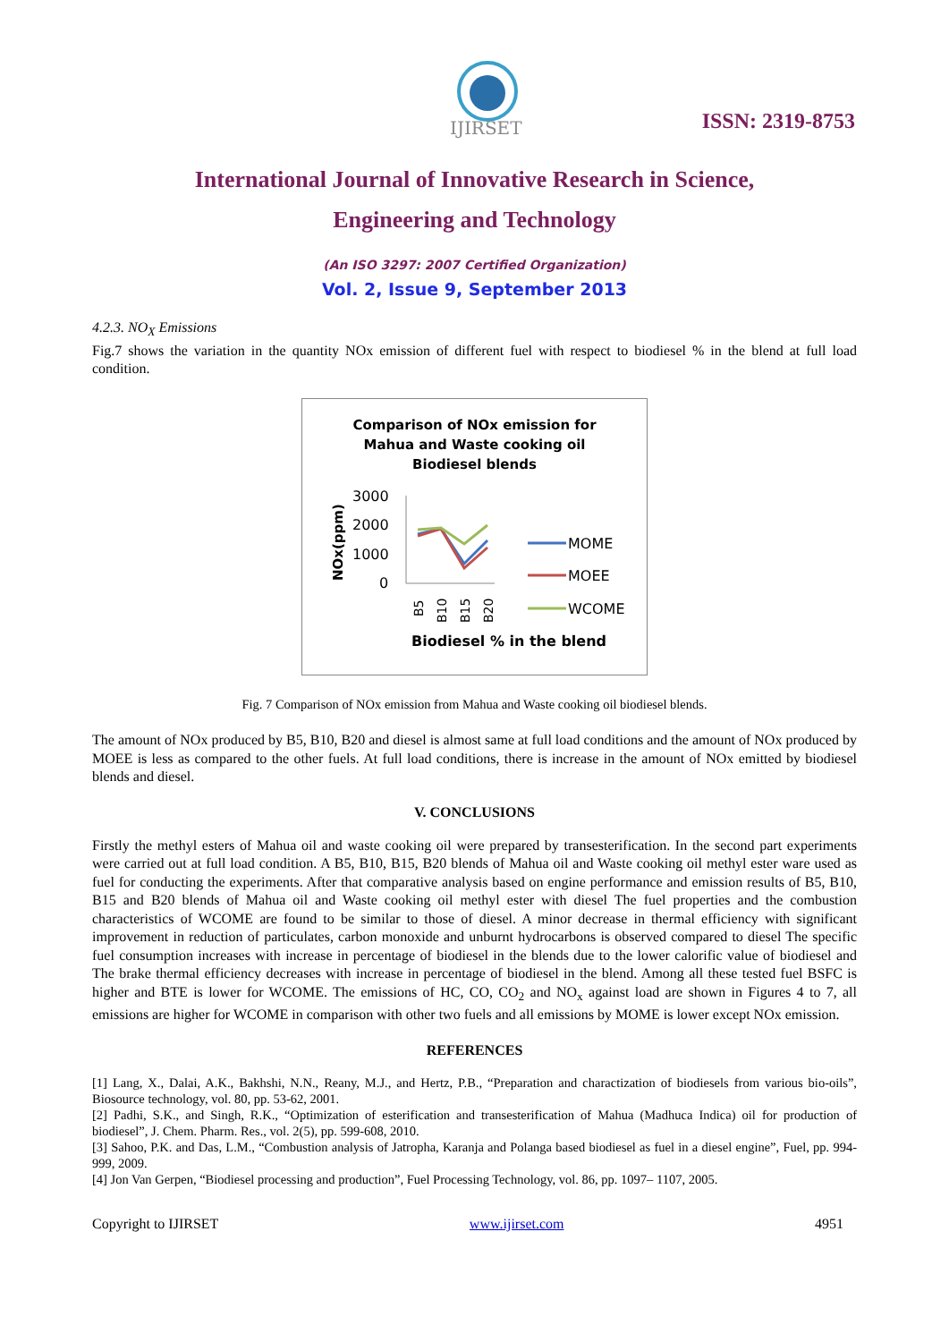IJIRSET
ISSN: 2319-8753
International Journal of Innovative Research in Science,
Engineering and Technology
(An ISO 3297: 2007 Certified Organization)
Vol. 2, Issue 9, September 2013
4.2.3. NO<sub>X</sub> Emissions
Fig.7 shows the variation in the quantity NOx emission of different fuel with respect to biodiesel % in the blend at full load condition.
Comparison of NOx emission for
Mahua and Waste cooking oil
Biodiesel blends
NOx(ppm)
3000
2000
1000
0
B5
B10
B15
B20
MOME
MOEE
WCOME
Biodiesel % in the blend
Fig. 7 Comparison of NOx emission from Mahua and Waste cooking oil biodiesel blends.
The amount of NOx produced by B5, B10, B20 and diesel is almost same at full load conditions and the amount of NOx produced by MOEE is less as compared to the other fuels. At full load conditions, there is increase in the amount of NOx emitted by biodiesel blends and diesel.
V. CONCLUSIONS
Firstly the methyl esters of Mahua oil and waste cooking oil were prepared by transesterification. In the second part experiments were carried out at full load condition. A B5, B10, B15, B20 blends of Mahua oil and Waste cooking oil methyl ester ware used as fuel for conducting the experiments. After that comparative analysis based on engine performance and emission results of B5, B10, B15 and B20 blends of Mahua oil and Waste cooking oil methyl ester with diesel The fuel properties and the combustion characteristics of WCOME are found to be similar to those of diesel. A minor decrease in thermal efficiency with significant improvement in reduction of particulates, carbon monoxide and unburnt hydrocarbons is observed compared to diesel The specific fuel consumption increases with increase in percentage of biodiesel in the blends due to the lower calorific value of biodiesel and The brake thermal efficiency decreases with increase in percentage of biodiesel in the blend. Among all these tested fuel BSFC is higher and BTE is lower for WCOME. The emissions of HC, CO, CO<sub>2</sub> and NO<sub>x</sub> against load are shown in Figures 4 to 7, all emissions are higher for WCOME in comparison with other two fuels and all emissions by MOME is lower except NOx emission.
REFERENCES
[1] Lang, X., Dalai, A.K., Bakhshi, N.N., Reany, M.J., and Hertz, P.B., “Preparation and charactization of biodiesels from various bio-oils”, Biosource technology, vol. 80, pp. 53-62, 2001.
[2] Padhi, S.K., and Singh, R.K., “Optimization of esterification and transesterification of Mahua (Madhuca Indica) oil for production of biodiesel”, J. Chem. Pharm. Res., vol. 2(5), pp. 599-608, 2010.
[3] Sahoo, P.K. and Das, L.M., “Combustion analysis of Jatropha, Karanja and Polanga based biodiesel as fuel in a diesel engine”, Fuel, pp. 994-999, 2009.
[4] Jon Van Gerpen, “Biodiesel processing and production”, Fuel Processing Technology, vol. 86, pp. 1097– 1107, 2005.
Copyright to IJIRSET www.ijirset.com 4951